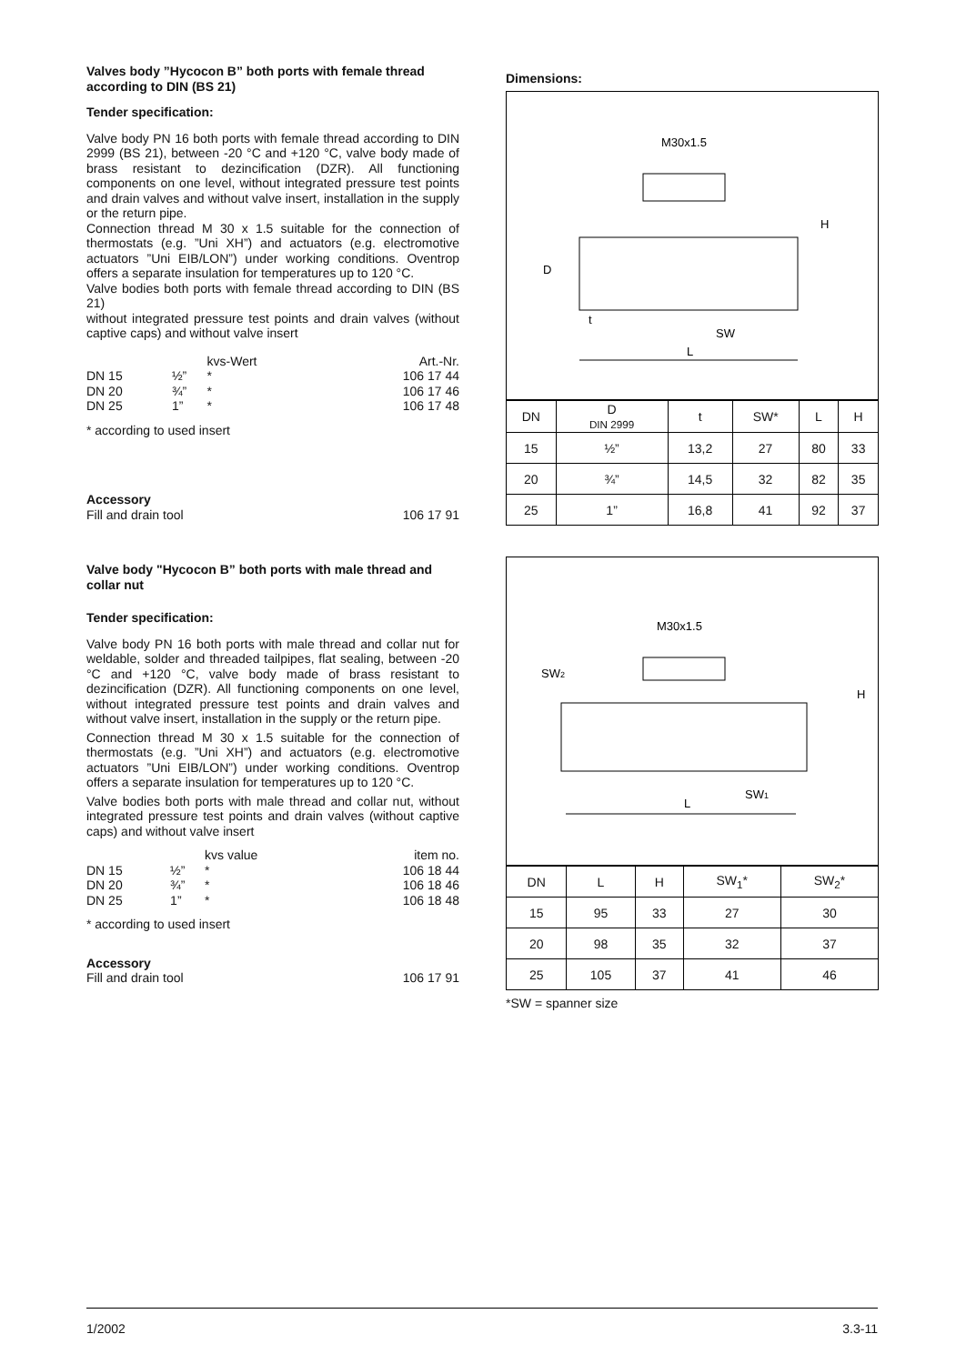Valves body ”Hycocon B” both ports with female thread according to DIN (BS 21)
Tender specification:
Valve body PN 16 both ports with female thread according to DIN 2999 (BS 21), between -20 °C and +120 °C, valve body made of brass resistant to dezincification (DZR). All functioning components on one level, without integrated pressure test points and drain valves and without valve insert, installation in the supply or the return pipe.
Connection thread M 30 x 1.5 suitable for the connection of thermostats (e.g. ”Uni XH”) and actuators (e.g. electromotive actuators ”Uni EIB/LON”) under working conditions. Oventrop offers a separate insulation for temperatures up to 120 °C.
Valve bodies both ports with female thread according to DIN (BS 21)
without integrated pressure test points and drain valves (without captive caps) and without valve insert
| | | kvs-Wert | Art.-Nr. |
| --- | --- | --- | --- |
| DN 15 | ½” | * | 106 17 44 |
| DN 20 | ¾” | * | 106 17 46 |
| DN 25 | 1” | * | 106 17 48 |
* according to used insert
Accessory
| Fill and drain tool | 106 17 91 |
Valve body "Hycocon B” both ports with male thread and collar nut
Tender specification:
Valve body PN 16 both ports with male thread and collar nut for weldable, solder and threaded tailpipes, flat sealing, between -20 °C and +120 °C, valve body made of brass resistant to dezincification (DZR). All functioning components on one level, without integrated pressure test points and drain valves and without valve insert, installation in the supply or the return pipe.
Connection thread M 30 x 1.5 suitable for the connection of thermostats (e.g. ”Uni XH”) and actuators (e.g. electromotive actuators ”Uni EIB/LON”) under working conditions. Oventrop offers a separate insulation for temperatures up to 120 °C.
Valve bodies both ports with male thread and collar nut, without integrated pressure test points and drain valves (without captive caps) and without valve insert
| | | kvs value | item no. |
| --- | --- | --- | --- |
| DN 15 | ½” | * | 106 18 44 |
| DN 20 | ¾” | * | 106 18 46 |
| DN 25 | 1” | * | 106 18 48 |
* according to used insert
Accessory
| Fill and drain tool | 106 17 91 |
Dimensions:
M30x1.5
D
t
SW
L
H
| DN | D DIN 2999 | t | SW* | L | H |
| --- | --- | --- | --- | --- | --- |
| 15 | ½” | 13,2 | 27 | 80 | 33 |
| 20 | ¾” | 14,5 | 32 | 82 | 35 |
| 25 | 1” | 16,8 | 41 | 92 | 37 |
M30x1.5
SW2
H
SW1
L
| DN | L | H | SW<sub>1</sub>* | SW<sub>2</sub>* |
| --- | --- | --- | --- | --- |
| 15 | 95 | 33 | 27 | 30 |
| 20 | 98 | 35 | 32 | 37 |
| 25 | 105 | 37 | 41 | 46 |
*SW = spanner size
1/2002 3.3-11